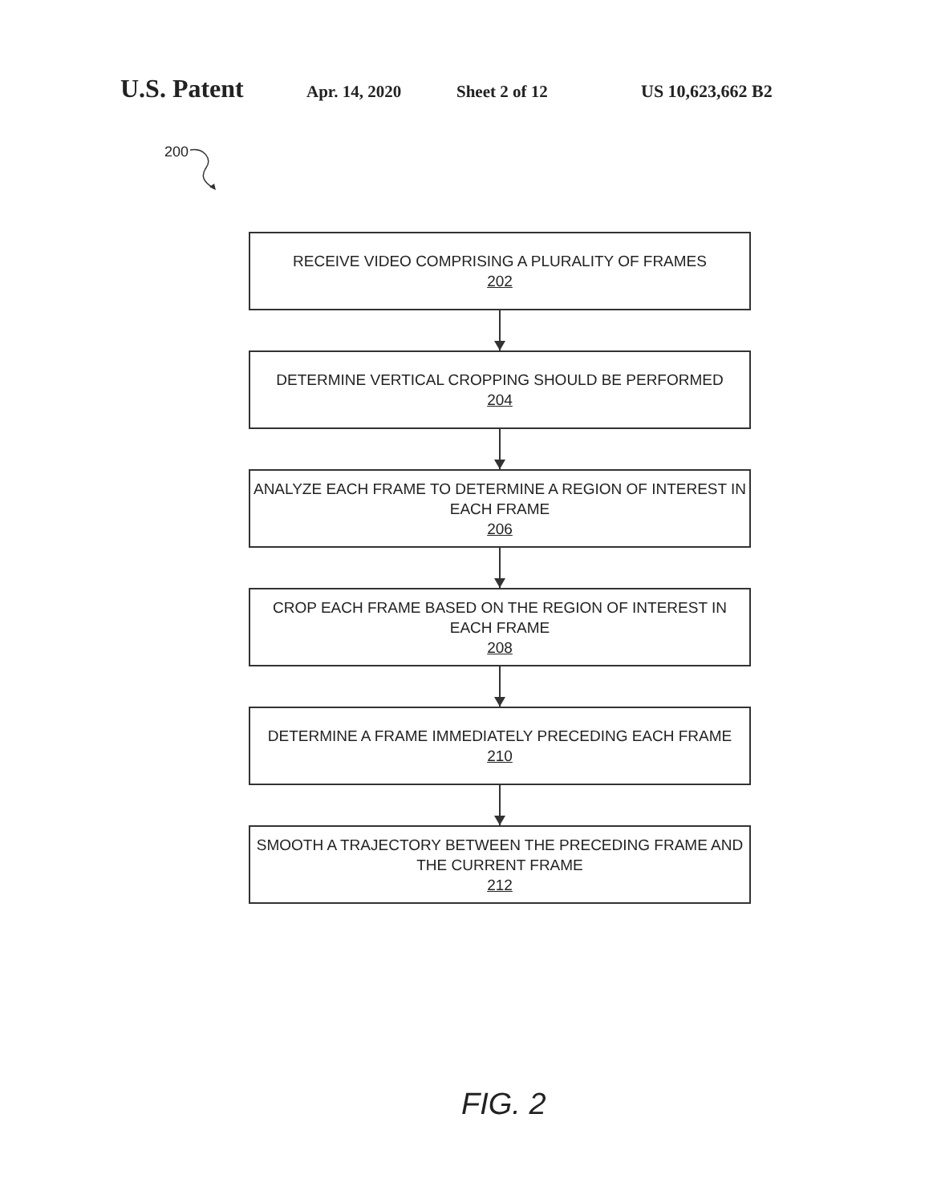U.S. Patent Apr. 14, 2020 Sheet 2 of 12 US 10,623,662 B2
200
RECEIVE VIDEO COMPRISING A PLURALITY OF FRAMES
202
DETERMINE VERTICAL CROPPING SHOULD BE PERFORMED
204
ANALYZE EACH FRAME TO DETERMINE A REGION OF INTEREST IN EACH FRAME
206
CROP EACH FRAME BASED ON THE REGION OF INTEREST IN EACH FRAME
208
DETERMINE A FRAME IMMEDIATELY PRECEDING EACH FRAME
210
SMOOTH A TRAJECTORY BETWEEN THE PRECEDING FRAME AND THE CURRENT FRAME
212
FIG. 2